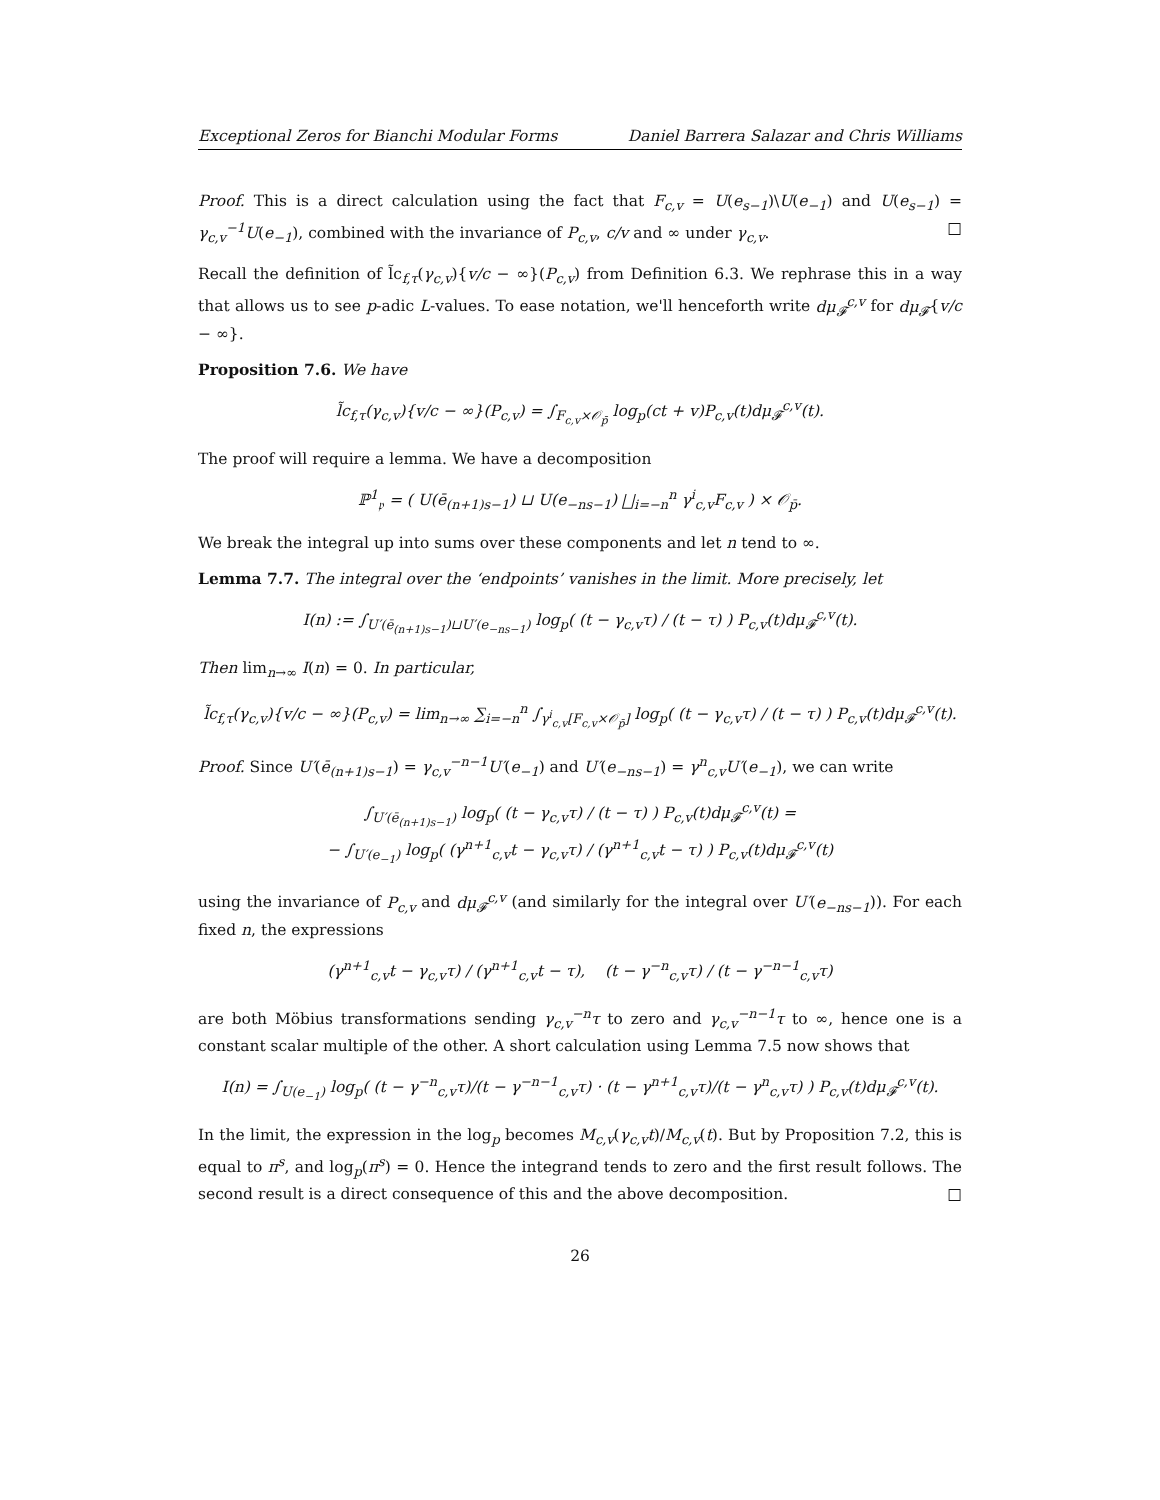Exceptional Zeros for Bianchi Modular Forms Daniel Barrera Salazar and Chris Williams
Proof. This is a direct calculation using the fact that F<sub>c,v</sub> = U(e<sub>s−1</sub>)\U(e<sub>−1</sub>) and U(e<sub>s−1</sub>) = γ<sub>c,v</sub><sup>−1</sup>U(e<sub>−1</sub>), combined with the invariance of P<sub>c,v</sub>, c/v and ∞ under γ<sub>c,v</sub>. □
Recall the definition of l̃c<sub>f,τ</sub>(γ<sub>c,v</sub>){v/c − ∞}(P<sub>c,v</sub>) from Definition 6.3. We rephrase this in a way that allows us to see p-adic L-values. To ease notation, we'll henceforth write dμ<sub>𝓕</sub><sup>c,v</sup> for dμ<sub>𝓕</sub>{v/c − ∞}.
Proposition 7.6. We have
l̃c<sub>f,τ</sub>(γ<sub>c,v</sub>){v/c − ∞}(P<sub>c,v</sub>) = ∫<sub>F<sub>c,v</sub>×𝒪<sub>p̄</sub></sub> log<sub>p</sub>(ct + v)P<sub>c,v</sub>(t)dμ<sub>𝓕</sub><sup>c,v</sup>(t).
The proof will require a lemma. We have a decomposition
ℙ<sup>1</sup><sub>𝔭</sub> = ( U(ē<sub>(n+1)s−1</sub>) ⊔ U(e<sub>−ns−1</sub>) ⨆<sub>i=−n</sub><sup>n</sup> γ<sup>i</sup><sub>c,v</sub>F<sub>c,v</sub> ) × 𝒪<sub>p̄</sub>.
We break the integral up into sums over these components and let n tend to ∞.
Lemma 7.7. The integral over the ‘endpoints’ vanishes in the limit. More precisely, let
I(n) := ∫<sub>U′(ē<sub>(n+1)s−1</sub>)⊔U′(e<sub>−ns−1</sub>)</sub> log<sub>p</sub>( (t − γ<sub>c,v</sub>τ) / (t − τ) ) P<sub>c,v</sub>(t)dμ<sub>𝓕</sub><sup>c,v</sup>(t).
Then lim<sub>n→∞</sub> I(n) = 0. In particular,
l̃c<sub>f,τ</sub>(γ<sub>c,v</sub>){v/c − ∞}(P<sub>c,v</sub>) = lim<sub>n→∞</sub> ∑<sub>i=−n</sub><sup>n</sup> ∫<sub>γ<sup>i</sup><sub>c,v</sub>[F<sub>c,v</sub>×𝒪<sub>p̄</sub>]</sub> log<sub>p</sub>( (t − γ<sub>c,v</sub>τ) / (t − τ) ) P<sub>c,v</sub>(t)dμ<sub>𝓕</sub><sup>c,v</sup>(t).
Proof. Since U′(ē<sub>(n+1)s−1</sub>) = γ<sub>c,v</sub><sup>−n−1</sup>U′(e<sub>−1</sub>) and U′(e<sub>−ns−1</sub>) = γ<sup>n</sup><sub>c,v</sub>U′(e<sub>−1</sub>), we can write
∫<sub>U′(ē<sub>(n+1)s−1</sub>)</sub> log<sub>p</sub>( (t − γ<sub>c,v</sub>τ) / (t − τ) ) P<sub>c,v</sub>(t)dμ<sub>𝓕</sub><sup>c,v</sup>(t) =
− ∫<sub>U′(e<sub>−1</sub>)</sub> log<sub>p</sub>( (γ<sup>n+1</sup><sub>c,v</sub>t − γ<sub>c,v</sub>τ) / (γ<sup>n+1</sup><sub>c,v</sub>t − τ) ) P<sub>c,v</sub>(t)dμ<sub>𝓕</sub><sup>c,v</sup>(t)
using the invariance of P<sub>c,v</sub> and dμ<sub>𝓕</sub><sup>c,v</sup> (and similarly for the integral over U′(e<sub>−ns−1</sub>)). For each fixed n, the expressions
(γ<sup>n+1</sup><sub>c,v</sub>t − γ<sub>c,v</sub>τ) / (γ<sup>n+1</sup><sub>c,v</sub>t − τ), (t − γ<sup>−n</sup><sub>c,v</sub>τ) / (t − γ<sup>−n−1</sup><sub>c,v</sub>τ)
are both Möbius transformations sending γ<sub>c,v</sub><sup>−n</sup>τ to zero and γ<sub>c,v</sub><sup>−n−1</sup>τ to ∞, hence one is a constant scalar multiple of the other. A short calculation using Lemma 7.5 now shows that
I(n) = ∫<sub>U(e<sub>−1</sub>)</sub> log<sub>p</sub>( (t − γ<sup>−n</sup><sub>c,v</sub>τ)/(t − γ<sup>−n−1</sup><sub>c,v</sub>τ) · (t − γ<sup>n+1</sup><sub>c,v</sub>τ)/(t − γ<sup>n</sup><sub>c,v</sub>τ) ) P<sub>c,v</sub>(t)dμ<sub>𝓕</sub><sup>c,v</sup>(t).
In the limit, the expression in the log<sub>p</sub> becomes M<sub>c,v</sub>(γ<sub>c,v</sub>t)/M<sub>c,v</sub>(t). But by Proposition 7.2, this is equal to π<sup>s</sup>, and log<sub>p</sub>(π<sup>s</sup>) = 0. Hence the integrand tends to zero and the first result follows. The second result is a direct consequence of this and the above decomposition. □
26